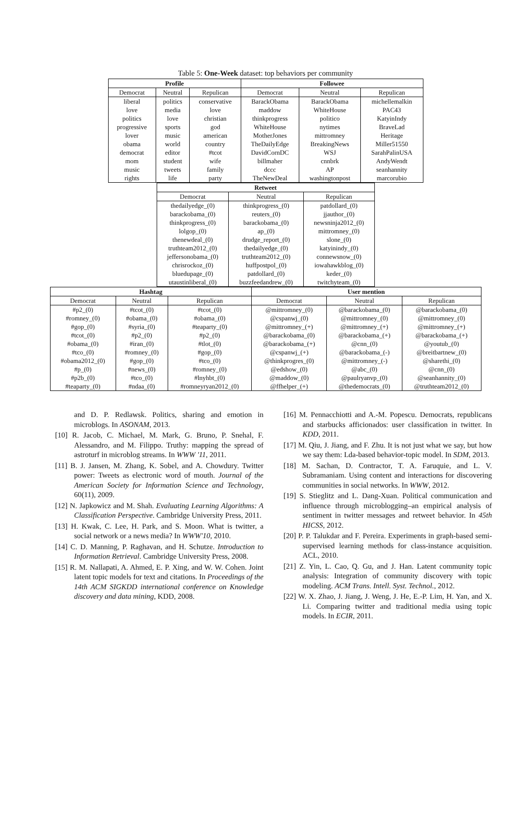Table 5: One-Week dataset: top behaviors per community
| Profile | | | Followee | | |
| --- | --- | --- | --- | --- | --- |
| Democrat | Neutral | Repulican | Democrat | Neutral | Repulican |
| liberal love politics progressive lover obama democrat mom music rights | politics media love sports music world editor student tweets life | conservative love christian god american country #tcot wife family party | BarackObama maddow thinkprogress WhiteHouse MotherJones TheDailyEdge DavidCornDC billmaher dccc TheNewDeal | BarackObama WhiteHouse politico nytimes mittromney BreakingNews WSJ cnnbrk AP washingtonpost | michellemalkin PAC43 KatyinIndy BraveLad Heritage Miller51550 SarahPalinUSA AndyWendt seanhannity marcorubio |
| Retweet | | |
| --- | --- | --- |
| Democrat | Neutral | Repulican |
| thedailyedge_(0) barackobama_(0) thinkprogress_(0) lolgop_(0) thenewdeal_(0) truthteam2012_(0) jeffersonobama_(0) chrisrockoz_(0) bluedupage_(0) utaustinliberal_(0) | thinkprogress_(0) reuters_(0) barackobama_(0) ap_(0) drudge_report_(0) thedailyedge_(0) truthteam2012_(0) huffpostpol_(0) patdollard_(0) buzzfeedandrew_(0) | patdollard_(0) jjauthor_(0) newsninja2012_(0) mittromney_(0) slone_(0) katyinindy_(0) connewsnow_(0) iowahawkblog_(0) keder_(0) twitchyteam_(0) |
| Hashtag | | | User mention | | |
| --- | --- | --- | --- | --- | --- |
| Democrat | Neutral | Repulican | Democrat | Neutral | Repulican |
| #p2_(0) #romney_(0) #gop_(0) #tcot_(0) #obama_(0) #tco_(0) #obama2012_(0) #p_(0) #p2b_(0) #teaparty_(0) | #tcot_(0) #obama_(0) #syria_(0) #p2_(0) #iran_(0) #romney_(0) #gop_(0) #news_(0) #tco_(0) #ndaa_(0) | #tcot_(0) #obama_(0) #teaparty_(0) #p2_(0) #tlot_(0) #gop_(0) #tco_(0) #romney_(0) #lnyhbt_(0) #romneyryan2012_(0) | @mittromney_(0) @cspanwj_(0) @mittromney_(+) @barackobama_(0) @barackobama_(+) @cspanwj_(+) @thinkprogres_(0) @edshow_(0) @maddow_(0) @ffhelper_(+) | @barackobama_(0) @mittromney_(0) @mittromney_(+) @barackobama_(+) @cnn_(0) @barackobama_(-) @mittromney_(-) @abc_(0) @paulryanvp_(0) @thedemocrats_(0) | @barackobama_(0) @mittromney_(0) @mittromney_(+) @barackobama_(+) @youtub_(0) @breitbartnew_(0) @sharethi_(0) @cnn_(0) @seanhannity_(0) @truthteam2012_(0) |
and D. P. Redlawsk. Politics, sharing and emotion in microblogs. In ASONAM, 2013.
[10] R. Jacob, C. Michael, M. Mark, G. Bruno, P. Snehal, F. Alessandro, and M. Filippo. Truthy: mapping the spread of astroturf in microblog streams. In WWW '11, 2011.
[11] B. J. Jansen, M. Zhang, K. Sobel, and A. Chowdury. Twitter power: Tweets as electronic word of mouth. Journal of the American Society for Information Science and Technology, 60(11), 2009.
[12] N. Japkowicz and M. Shah. Evaluating Learning Algorithms: A Classification Perspective. Cambridge University Press, 2011.
[13] H. Kwak, C. Lee, H. Park, and S. Moon. What is twitter, a social network or a news media? In WWW'10, 2010.
[14] C. D. Manning, P. Raghavan, and H. Schutze. Introduction to Information Retrieval. Cambridge University Press, 2008.
[15] R. M. Nallapati, A. Ahmed, E. P. Xing, and W. W. Cohen. Joint latent topic models for text and citations. In Proceedings of the 14th ACM SIGKDD international conference on Knowledge discovery and data mining, KDD, 2008.
[16] M. Pennacchiotti and A.-M. Popescu. Democrats, republicans and starbucks afficionados: user classification in twitter. In KDD, 2011.
[17] M. Qiu, J. Jiang, and F. Zhu. It is not just what we say, but how we say them: Lda-based behavior-topic model. In SDM, 2013.
[18] M. Sachan, D. Contractor, T. A. Faruquie, and L. V. Subramaniam. Using content and interactions for discovering communities in social networks. In WWW, 2012.
[19] S. Stieglitz and L. Dang-Xuan. Political communication and influence through microblogging–an empirical analysis of sentiment in twitter messages and retweet behavior. In 45th HICSS, 2012.
[20] P. P. Talukdar and F. Pereira. Experiments in graph-based semi-supervised learning methods for class-instance acquisition. ACL, 2010.
[21] Z. Yin, L. Cao, Q. Gu, and J. Han. Latent community topic analysis: Integration of community discovery with topic modeling. ACM Trans. Intell. Syst. Technol., 2012.
[22] W. X. Zhao, J. Jiang, J. Weng, J. He, E.-P. Lim, H. Yan, and X. Li. Comparing twitter and traditional media using topic models. In ECIR, 2011.